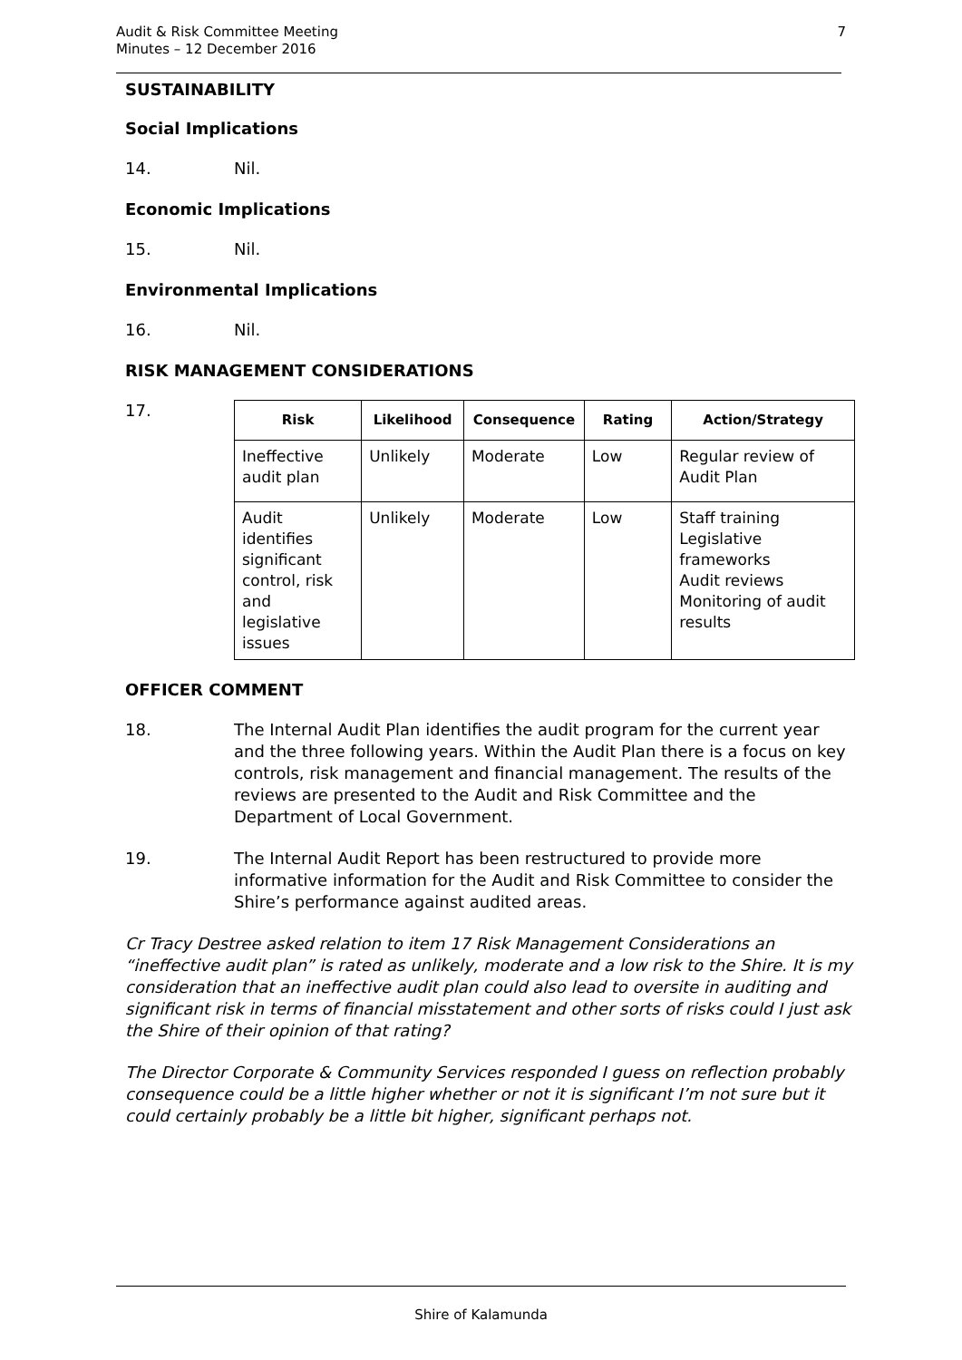Audit & Risk Committee Meeting
Minutes – 12 December 2016
7
SUSTAINABILITY
Social Implications
14. Nil.
Economic Implications
15. Nil.
Environmental Implications
16. Nil.
RISK MANAGEMENT CONSIDERATIONS
17.
| Risk | Likelihood | Consequence | Rating | Action/Strategy |
| --- | --- | --- | --- | --- |
| Ineffective audit plan | Unlikely | Moderate | Low | Regular review of Audit Plan |
| Audit identifies significant control, risk and legislative issues | Unlikely | Moderate | Low | Staff training Legislative frameworks Audit reviews Monitoring of audit results |
OFFICER COMMENT
18. The Internal Audit Plan identifies the audit program for the current year and the three following years. Within the Audit Plan there is a focus on key controls, risk management and financial management. The results of the reviews are presented to the Audit and Risk Committee and the Department of Local Government.
19. The Internal Audit Report has been restructured to provide more informative information for the Audit and Risk Committee to consider the Shire’s performance against audited areas.
Cr Tracy Destree asked relation to item 17 Risk Management Considerations an “ineffective audit plan” is rated as unlikely, moderate and a low risk to the Shire. It is my consideration that an ineffective audit plan could also lead to oversite in auditing and significant risk in terms of financial misstatement and other sorts of risks could I just ask the Shire of their opinion of that rating?
The Director Corporate & Community Services responded I guess on reflection probably consequence could be a little higher whether or not it is significant I’m not sure but it could certainly probably be a little bit higher, significant perhaps not.
Shire of Kalamunda